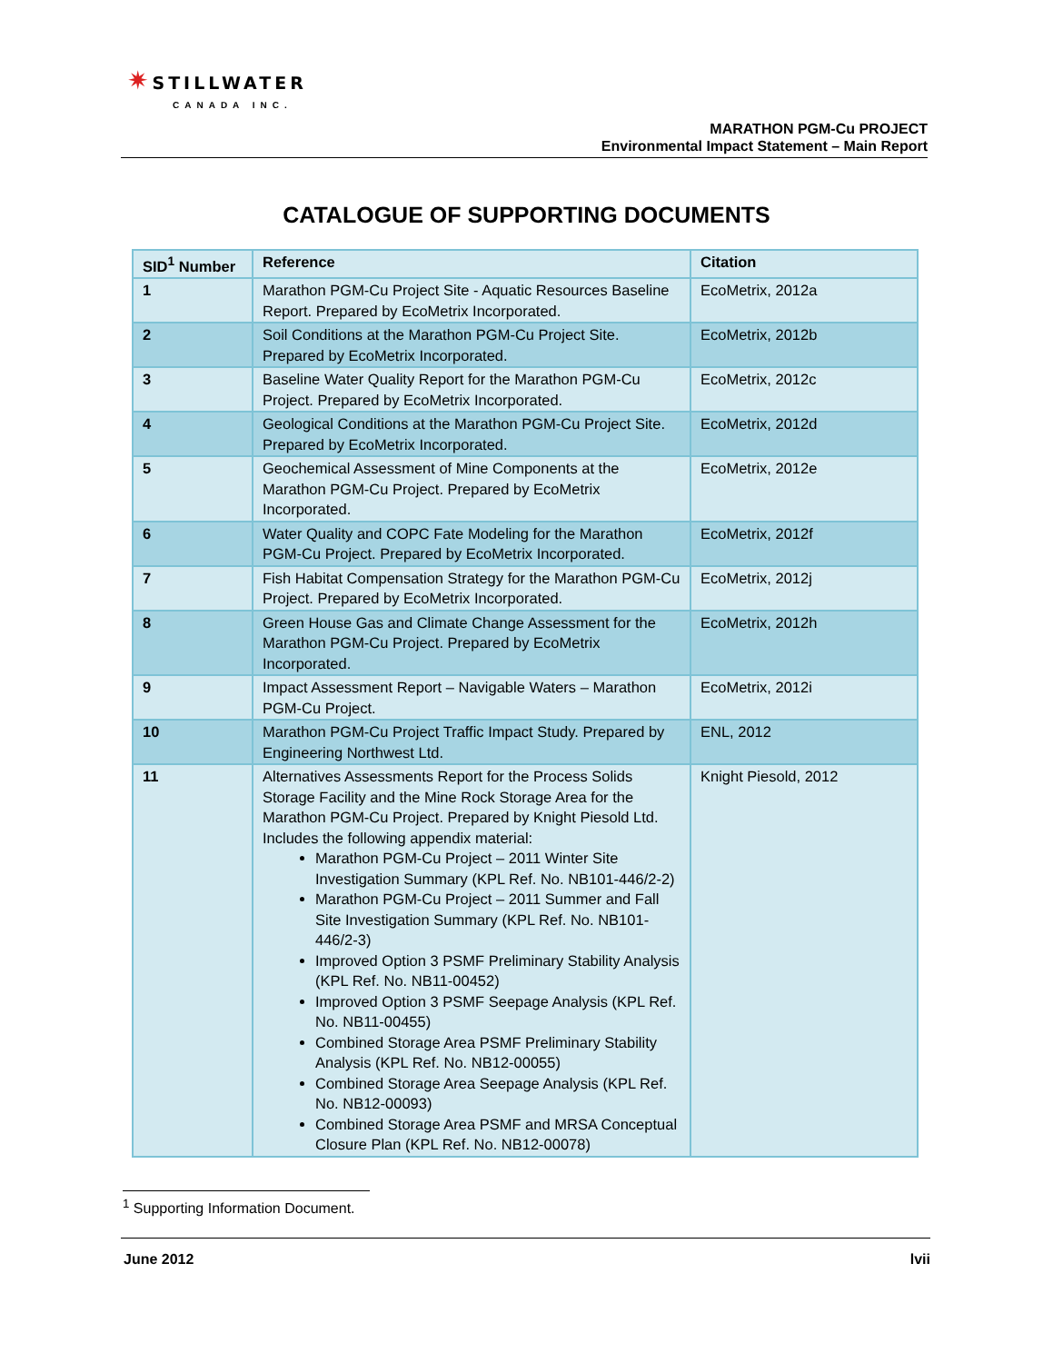✷ STILLWATER
CANADA INC.
MARATHON PGM-Cu PROJECT
Environmental Impact Statement – Main Report
CATALOGUE OF SUPPORTING DOCUMENTS
| SID<sup>1</sup> Number | Reference | Citation |
| --- | --- | --- |
| 1 | Marathon PGM-Cu Project Site - Aquatic Resources Baseline Report. Prepared by EcoMetrix Incorporated. | EcoMetrix, 2012a |
| 2 | Soil Conditions at the Marathon PGM-Cu Project Site. Prepared by EcoMetrix Incorporated. | EcoMetrix, 2012b |
| 3 | Baseline Water Quality Report for the Marathon PGM-Cu Project. Prepared by EcoMetrix Incorporated. | EcoMetrix, 2012c |
| 4 | Geological Conditions at the Marathon PGM-Cu Project Site. Prepared by EcoMetrix Incorporated. | EcoMetrix, 2012d |
| 5 | Geochemical Assessment of Mine Components at the Marathon PGM-Cu Project. Prepared by EcoMetrix Incorporated. | EcoMetrix, 2012e |
| 6 | Water Quality and COPC Fate Modeling for the Marathon PGM-Cu Project. Prepared by EcoMetrix Incorporated. | EcoMetrix, 2012f |
| 7 | Fish Habitat Compensation Strategy for the Marathon PGM-Cu Project. Prepared by EcoMetrix Incorporated. | EcoMetrix, 2012j |
| 8 | Green House Gas and Climate Change Assessment for the Marathon PGM-Cu Project. Prepared by EcoMetrix Incorporated. | EcoMetrix, 2012h |
| 9 | Impact Assessment Report – Navigable Waters – Marathon PGM-Cu Project. | EcoMetrix, 2012i |
| 10 | Marathon PGM-Cu Project Traffic Impact Study. Prepared by Engineering Northwest Ltd. | ENL, 2012 |
| 11 | Alternatives Assessments Report for the Process Solids Storage Facility and the Mine Rock Storage Area for the Marathon PGM-Cu Project. Prepared by Knight Piesold Ltd. Includes the following appendix material: Marathon PGM-Cu Project – 2011 Winter Site Investigation Summary (KPL Ref. No. NB101-446/2-2) Marathon PGM-Cu Project – 2011 Summer and Fall Site Investigation Summary (KPL Ref. No. NB101-446/2-3) Improved Option 3 PSMF Preliminary Stability Analysis (KPL Ref. No. NB11-00452) Improved Option 3 PSMF Seepage Analysis (KPL Ref. No. NB11-00455) Combined Storage Area PSMF Preliminary Stability Analysis (KPL Ref. No. NB12-00055) Combined Storage Area Seepage Analysis (KPL Ref. No. NB12-00093) Combined Storage Area PSMF and MRSA Conceptual Closure Plan (KPL Ref. No. NB12-00078) | Knight Piesold, 2012 |
<sup>1</sup> Supporting Information Document.
June 2012 lvii